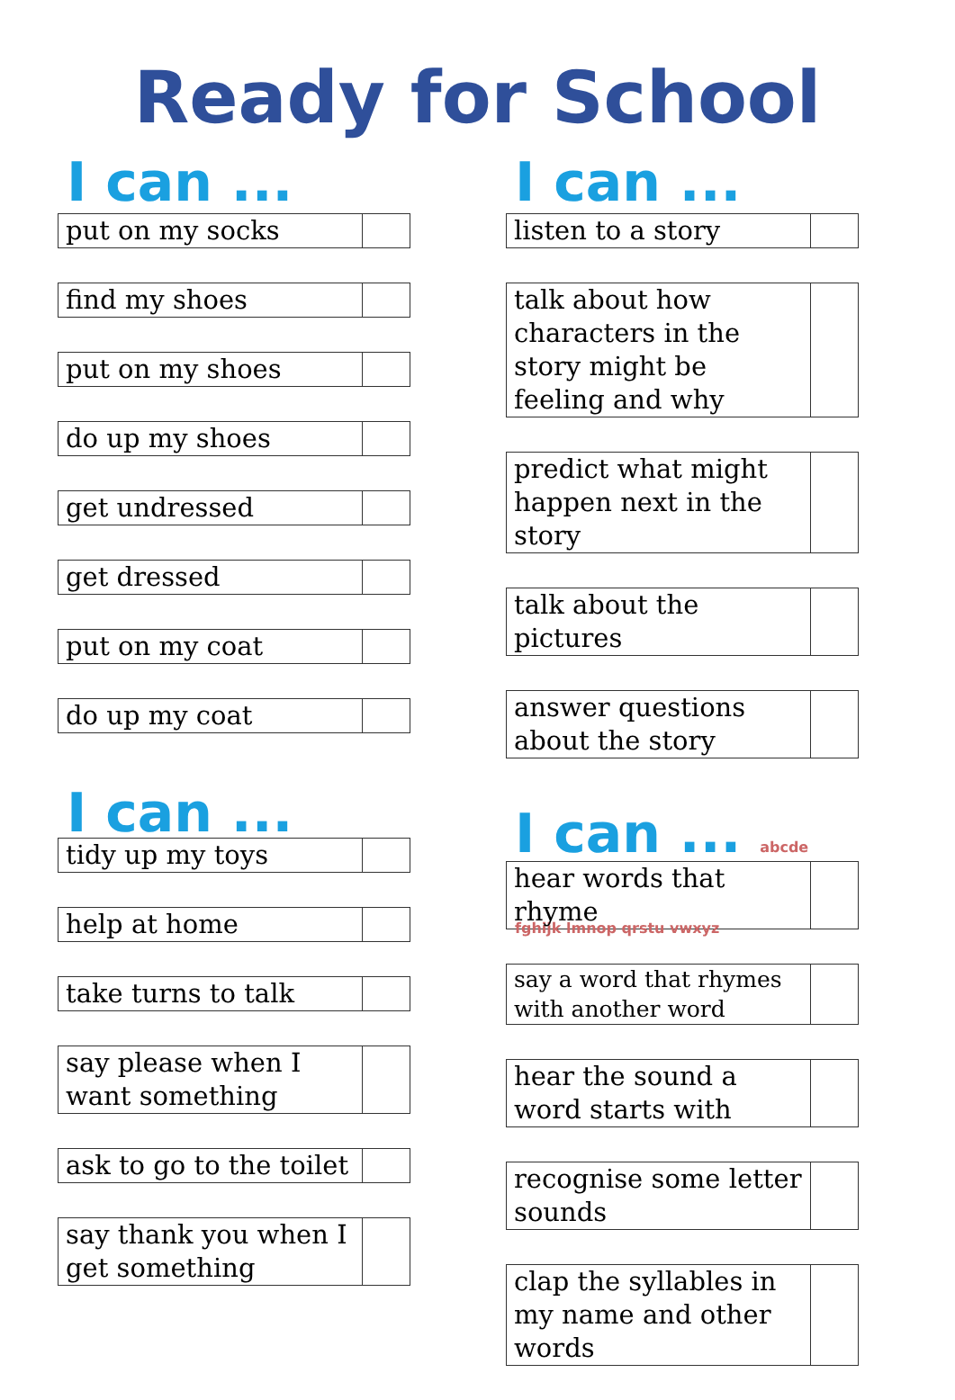Ready for School
I can ...
| put on my socks | |
| find my shoes | |
| put on my shoes | |
| do up my shoes | |
| get undressed | |
| get dressed | |
| put on my coat | |
| do up my coat | |
I can ...
| tidy up my toys | |
| help at home | |
| take turns to talk | |
| say please when I want something | |
| ask to go to the toilet | |
| say thank you when I get something | |
I can ...
| listen to a story | |
| talk about how characters in the story might be feeling and why | |
| predict what might happen next in the story | |
| talk about the pictures | |
| answer questions about the story | |
I can ... abcde fghijk lmnop qrstu vwxyz
| hear words that rhyme | |
| say a word that rhymes with another word | |
| hear the sound a word starts with | |
| recognise some letter sounds | |
| clap the syllables in my name and other words | |